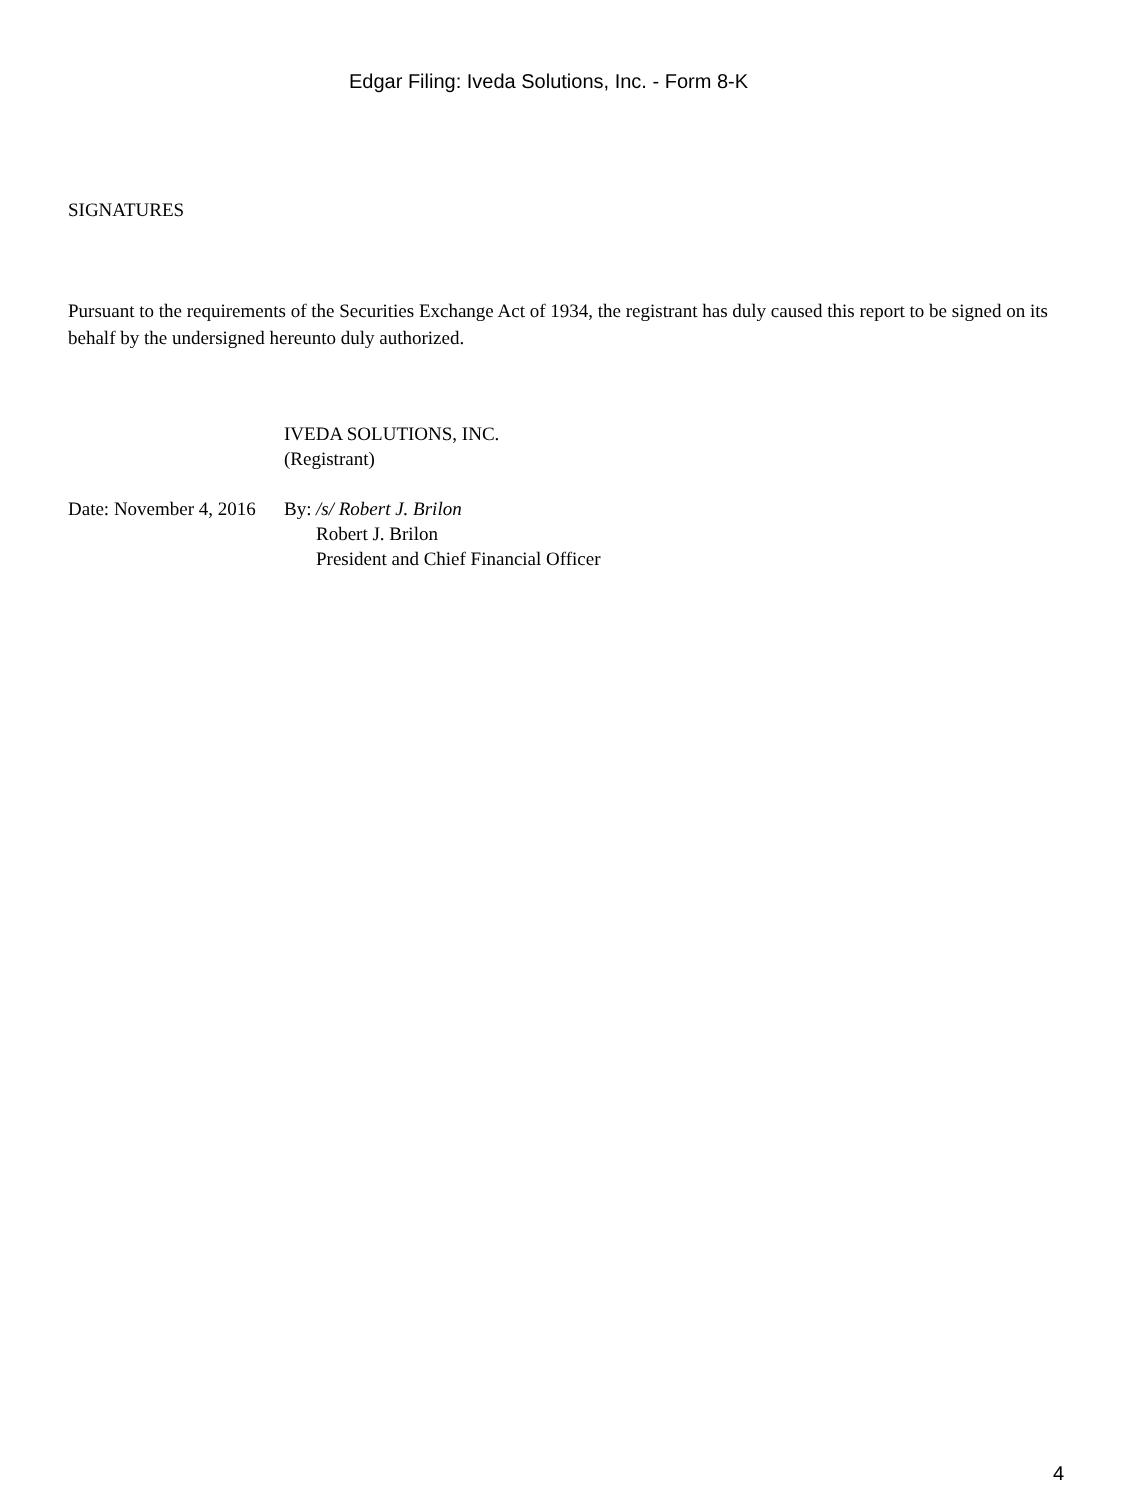Edgar Filing: Iveda Solutions, Inc. - Form 8-K
SIGNATURES
Pursuant to the requirements of the Securities Exchange Act of 1934, the registrant has duly caused this report to be signed on its behalf by the undersigned hereunto duly authorized.
| | IVEDA SOLUTIONS, INC. (Registrant) | |
| Date: November 4, 2016 | By: | /s/ Robert J. Brilon Robert J. Brilon President and Chief Financial Officer |
4